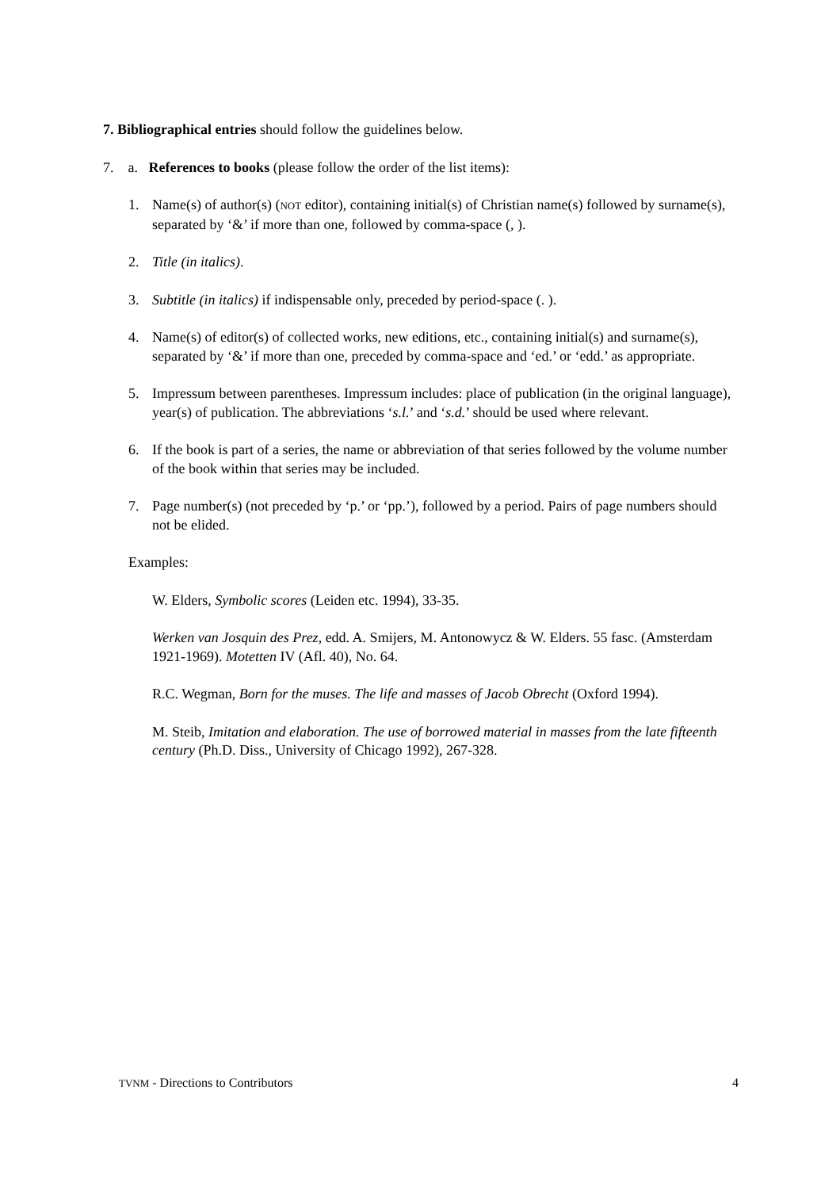7. Bibliographical entries should follow the guidelines below.
7. a. References to books (please follow the order of the list items):
1. Name(s) of author(s) (NOT editor), containing initial(s) of Christian name(s) followed by surname(s), separated by ‘&’ if more than one, followed by comma-space (, ).
2. Title (in italics).
3. Subtitle (in italics) if indispensable only, preceded by period-space (. ).
4. Name(s) of editor(s) of collected works, new editions, etc., containing initial(s) and surname(s), separated by ‘&’ if more than one, preceded by comma-space and ‘ed.’ or ‘edd.’ as appropriate.
5. Impressum between parentheses. Impressum includes: place of publication (in the original language), year(s) of publication. The abbreviations ‘s.l.’ and ‘s.d.’ should be used where relevant.
6. If the book is part of a series, the name or abbreviation of that series followed by the volume number of the book within that series may be included.
7. Page number(s) (not preceded by ‘p.’ or ‘pp.’), followed by a period. Pairs of page numbers should not be elided.
Examples:
W. Elders, Symbolic scores (Leiden etc. 1994), 33-35.
Werken van Josquin des Prez, edd. A. Smijers, M. Antonowycz & W. Elders. 55 fasc. (Amsterdam 1921-1969). Motetten IV (Afl. 40), No. 64.
R.C. Wegman, Born for the muses. The life and masses of Jacob Obrecht (Oxford 1994).
M. Steib, Imitation and elaboration. The use of borrowed material in masses from the late fifteenth century (Ph.D. Diss., University of Chicago 1992), 267-328.
TVNM - Directions to Contributors 4